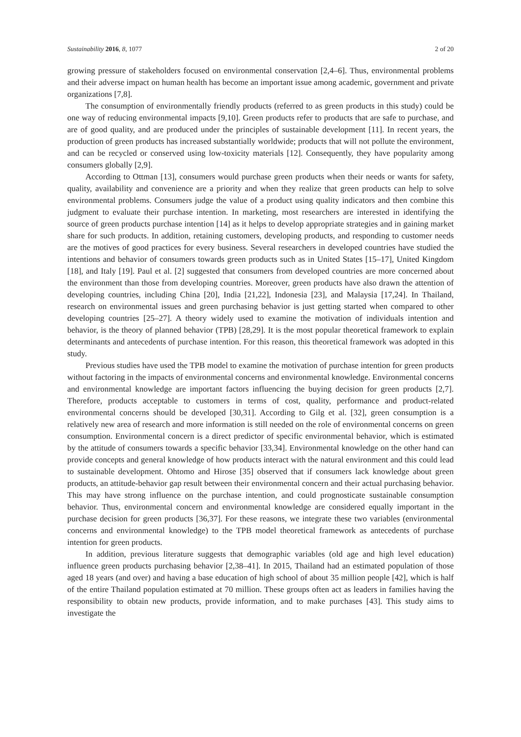Sustainability 2016, 8, 1077 2 of 20
growing pressure of stakeholders focused on environmental conservation [2,4–6]. Thus, environmental problems and their adverse impact on human health has become an important issue among academic, government and private organizations [7,8].
The consumption of environmentally friendly products (referred to as green products in this study) could be one way of reducing environmental impacts [9,10]. Green products refer to products that are safe to purchase, and are of good quality, and are produced under the principles of sustainable development [11]. In recent years, the production of green products has increased substantially worldwide; products that will not pollute the environment, and can be recycled or conserved using low-toxicity materials [12]. Consequently, they have popularity among consumers globally [2,9].
According to Ottman [13], consumers would purchase green products when their needs or wants for safety, quality, availability and convenience are a priority and when they realize that green products can help to solve environmental problems. Consumers judge the value of a product using quality indicators and then combine this judgment to evaluate their purchase intention. In marketing, most researchers are interested in identifying the source of green products purchase intention [14] as it helps to develop appropriate strategies and in gaining market share for such products. In addition, retaining customers, developing products, and responding to customer needs are the motives of good practices for every business. Several researchers in developed countries have studied the intentions and behavior of consumers towards green products such as in United States [15–17], United Kingdom [18], and Italy [19]. Paul et al. [2] suggested that consumers from developed countries are more concerned about the environment than those from developing countries. Moreover, green products have also drawn the attention of developing countries, including China [20], India [21,22], Indonesia [23], and Malaysia [17,24]. In Thailand, research on environmental issues and green purchasing behavior is just getting started when compared to other developing countries [25–27]. A theory widely used to examine the motivation of individuals intention and behavior, is the theory of planned behavior (TPB) [28,29]. It is the most popular theoretical framework to explain determinants and antecedents of purchase intention. For this reason, this theoretical framework was adopted in this study.
Previous studies have used the TPB model to examine the motivation of purchase intention for green products without factoring in the impacts of environmental concerns and environmental knowledge. Environmental concerns and environmental knowledge are important factors influencing the buying decision for green products [2,7]. Therefore, products acceptable to customers in terms of cost, quality, performance and product-related environmental concerns should be developed [30,31]. According to Gilg et al. [32], green consumption is a relatively new area of research and more information is still needed on the role of environmental concerns on green consumption. Environmental concern is a direct predictor of specific environmental behavior, which is estimated by the attitude of consumers towards a specific behavior [33,34]. Environmental knowledge on the other hand can provide concepts and general knowledge of how products interact with the natural environment and this could lead to sustainable development. Ohtomo and Hirose [35] observed that if consumers lack knowledge about green products, an attitude-behavior gap result between their environmental concern and their actual purchasing behavior. This may have strong influence on the purchase intention, and could prognosticate sustainable consumption behavior. Thus, environmental concern and environmental knowledge are considered equally important in the purchase decision for green products [36,37]. For these reasons, we integrate these two variables (environmental concerns and environmental knowledge) to the TPB model theoretical framework as antecedents of purchase intention for green products.
In addition, previous literature suggests that demographic variables (old age and high level education) influence green products purchasing behavior [2,38–41]. In 2015, Thailand had an estimated population of those aged 18 years (and over) and having a base education of high school of about 35 million people [42], which is half of the entire Thailand population estimated at 70 million. These groups often act as leaders in families having the responsibility to obtain new products, provide information, and to make purchases [43]. This study aims to investigate the